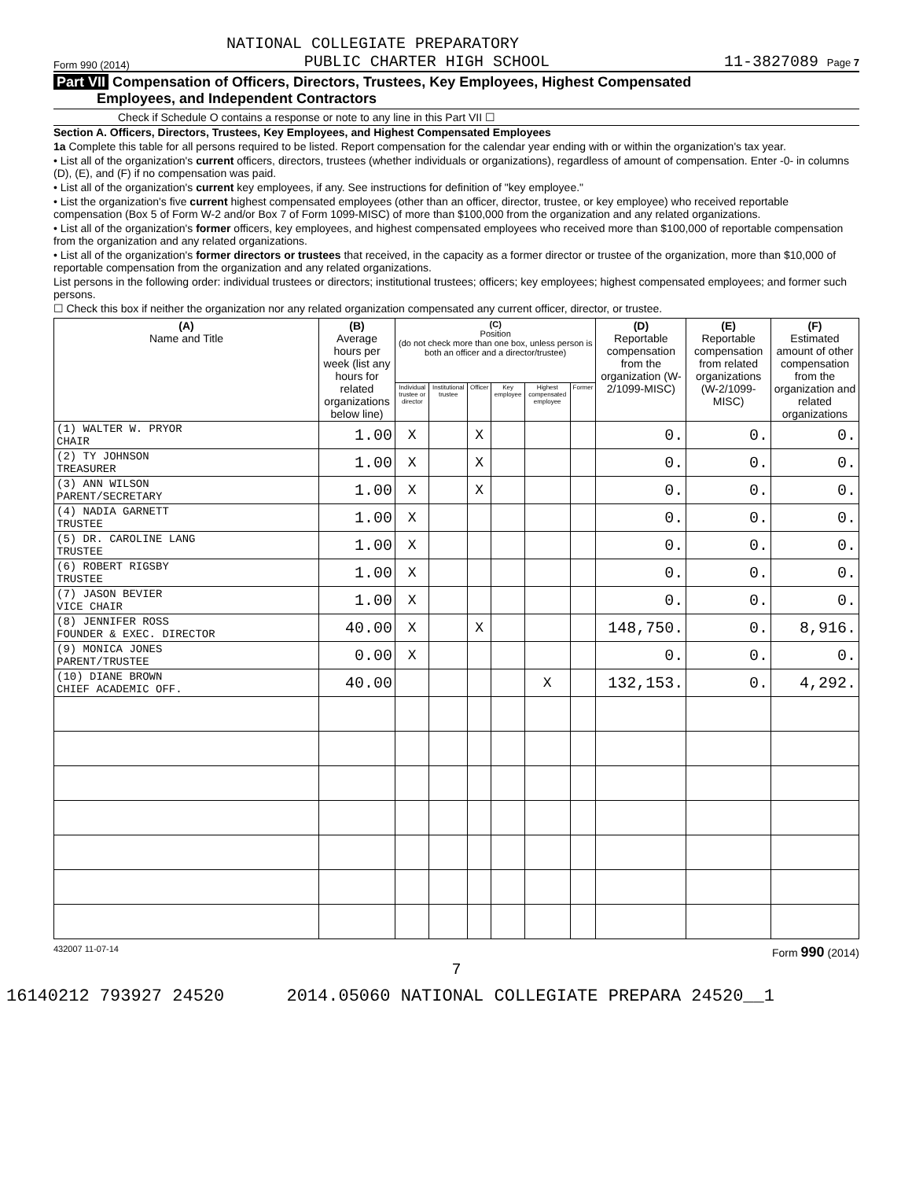NATIONAL COLLEGIATE PREPARATORY
Form 990 (2014) PUBLIC CHARTER HIGH SCHOOL 11-3827089 Page 7
Part VII Compensation of Officers, Directors, Trustees, Key Employees, Highest Compensated
Employees, and Independent Contractors
Check if Schedule O contains a response or note to any line in this Part VII ☐
Section A. Officers, Directors, Trustees, Key Employees, and Highest Compensated Employees
1a Complete this table for all persons required to be listed. Report compensation for the calendar year ending with or within the organization's tax year.
• List all of the organization's current officers, directors, trustees (whether individuals or organizations), regardless of amount of compensation. Enter -0- in columns (D), (E), and (F) if no compensation was paid.
• List all of the organization's current key employees, if any. See instructions for definition of "key employee."
• List the organization's five current highest compensated employees (other than an officer, director, trustee, or key employee) who received reportable compensation (Box 5 of Form W-2 and/or Box 7 of Form 1099-MISC) of more than $100,000 from the organization and any related organizations.
• List all of the organization's former officers, key employees, and highest compensated employees who received more than $100,000 of reportable compensation from the organization and any related organizations.
• List all of the organization's former directors or trustees that received, in the capacity as a former director or trustee of the organization, more than $10,000 of reportable compensation from the organization and any related organizations.
List persons in the following order: individual trustees or directors; institutional trustees; officers; key employees; highest compensated employees; and former such persons.
☐ Check this box if neither the organization nor any related organization compensated any current officer, director, or trustee.
| (A) Name and Title | (B) Average hours per week (list any hours for related organizations below line) | (C) Position (do not check more than one box, unless person is both an officer and a director/trustee) | | | | | | (D) Reportable compensation from the organization (W-2/1099-MISC) | (E) Reportable compensation from related organizations (W-2/1099-MISC) | (F) Estimated amount of other compensation from the organization and related organizations |
| --- | --- | --- | --- | --- | --- | --- | --- | --- | --- | --- |
| | | Individual trustee or director | Institutional trustee | Officer | Key employee | Highest compensated employee | Former | | | |
| (1) WALTER W. PRYOR CHAIR | 1.00 | X | | X | | | | 0. | 0. | 0. |
| (2) TY JOHNSON TREASURER | 1.00 | X | | X | | | | 0. | 0. | 0. |
| (3) ANN WILSON PARENT/SECRETARY | 1.00 | X | | X | | | | 0. | 0. | 0. |
| (4) NADIA GARNETT TRUSTEE | 1.00 | X | | | | | | 0. | 0. | 0. |
| (5) DR. CAROLINE LANG TRUSTEE | 1.00 | X | | | | | | 0. | 0. | 0. |
| (6) ROBERT RIGSBY TRUSTEE | 1.00 | X | | | | | | 0. | 0. | 0. |
| (7) JASON BEVIER VICE CHAIR | 1.00 | X | | | | | | 0. | 0. | 0. |
| (8) JENNIFER ROSS FOUNDER & EXEC. DIRECTOR | 40.00 | X | | X | | | | 148,750. | 0. | 8,916. |
| (9) MONICA JONES PARENT/TRUSTEE | 0.00 | X | | | | | | 0. | 0. | 0. |
| (10) DIANE BROWN CHIEF ACADEMIC OFF. | 40.00 | | | | | X | | 132,153. | 0. | 4,292. |
432007 11-07-14 Form 990 (2014)
7
16140212 793927 24520 2014.05060 NATIONAL COLLEGIATE PREPARA 24520__1